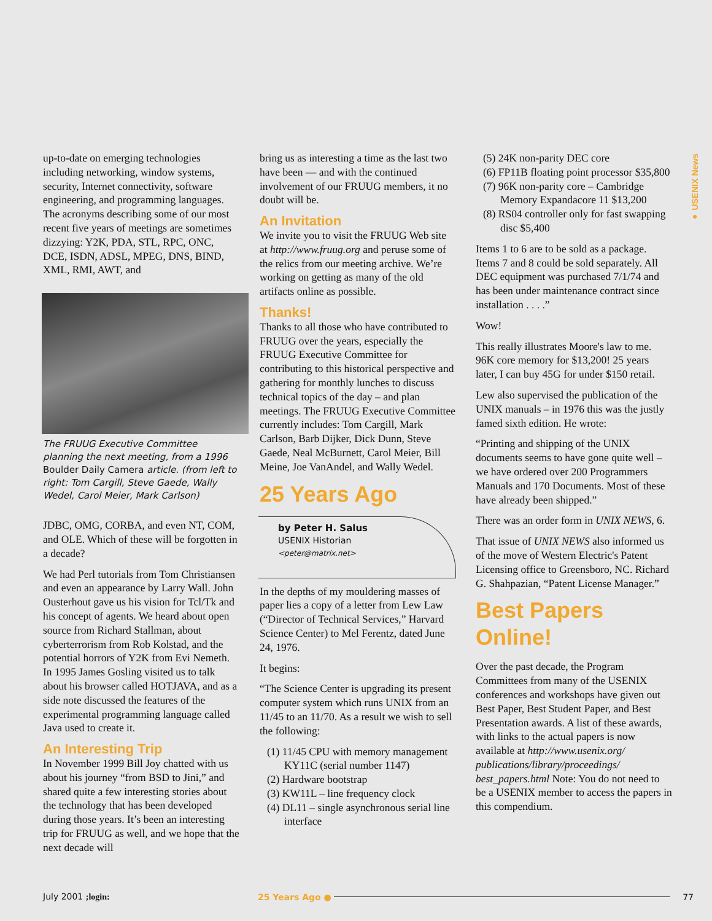up-to-date on emerging technologies including networking, window systems, security, Internet connectivity, software engineering, and programming languages. The acronyms describing some of our most recent five years of meetings are sometimes dizzying: Y2K, PDA, STL, RPC, ONC, DCE, ISDN, ADSL, MPEG, DNS, BIND, XML, RMI, AWT, and
The FRUUG Executive Committee planning the next meeting, from a 1996 Boulder Daily Camera article. (from left to right: Tom Cargill, Steve Gaede, Wally Wedel, Carol Meier, Mark Carlson)
JDBC, OMG, CORBA, and even NT, COM, and OLE. Which of these will be forgotten in a decade?
We had Perl tutorials from Tom Christiansen and even an appearance by Larry Wall. John Ousterhout gave us his vision for Tcl/Tk and his concept of agents. We heard about open source from Richard Stallman, about cyberterrorism from Rob Kolstad, and the potential horrors of Y2K from Evi Nemeth. In 1995 James Gosling visited us to talk about his browser called HOTJAVA, and as a side note discussed the features of the experimental programming language called Java used to create it.
An Interesting Trip
In November 1999 Bill Joy chatted with us about his journey “from BSD to Jini,” and shared quite a few interesting stories about the technology that has been developed during those years. It’s been an interesting trip for FRUUG as well, and we hope that the next decade will
bring us as interesting a time as the last two have been — and with the continued involvement of our FRUUG members, it no doubt will be.
An Invitation
We invite you to visit the FRUUG Web site at http://www.fruug.org and peruse some of the relics from our meeting archive. We’re working on getting as many of the old artifacts online as possible.
Thanks!
Thanks to all those who have contributed to FRUUG over the years, especially the FRUUG Executive Committee for contributing to this historical perspective and gathering for monthly lunches to discuss technical topics of the day – and plan meetings. The FRUUG Executive Committee currently includes: Tom Cargill, Mark Carlson, Barb Dijker, Dick Dunn, Steve Gaede, Neal McBurnett, Carol Meier, Bill Meine, Joe VanAndel, and Wally Wedel.
25 Years Ago
by Peter H. Salus
USENIX Historian
<peter@matrix.net>
In the depths of my mouldering masses of paper lies a copy of a letter from Lew Law (“Director of Technical Services,” Harvard Science Center) to Mel Ferentz, dated June 24, 1976.
It begins:
“The Science Center is upgrading its present computer system which runs UNIX from an 11/45 to an 11/70. As a result we wish to sell the following:
(1) 11/45 CPU with memory management KY11C (serial number 1147)
(2) Hardware bootstrap
(3) KW11L – line frequency clock
(4) DL11 – single asynchronous serial line interface
(5) 24K non-parity DEC core
(6) FP11B floating point processor $35,800
(7) 96K non-parity core – Cambridge Memory Expandacore 11 $13,200
(8) RS04 controller only for fast swapping disc $5,400
Items 1 to 6 are to be sold as a package. Items 7 and 8 could be sold separately. All DEC equipment was purchased 7/1/74 and has been under maintenance contract since installation . . . .”
Wow!
This really illustrates Moore's law to me. 96K core memory for $13,200! 25 years later, I can buy 45G for under $150 retail.
Lew also supervised the publication of the UNIX manuals – in 1976 this was the justly famed sixth edition. He wrote:
“Printing and shipping of the UNIX documents seems to have gone quite well – we have ordered over 200 Programmers Manuals and 170 Documents. Most of these have already been shipped.”
There was an order form in UNIX NEWS, 6.
That issue of UNIX NEWS also informed us of the move of Western Electric's Patent Licensing office to Greensboro, NC. Richard G. Shahpazian, “Patent License Manager.”
Best Papers Online!
Over the past decade, the Program Committees from many of the USENIX conferences and workshops have given out Best Paper, Best Student Paper, and Best Presentation awards. A list of these awards, with links to the actual papers is now available at http://www.usenix.org/ publications/library/proceedings/ best_papers.html Note: You do not need to be a USENIX member to access the papers in this compendium.
● USENIX News
July 2001 ;login: 25 Years Ago ● 77